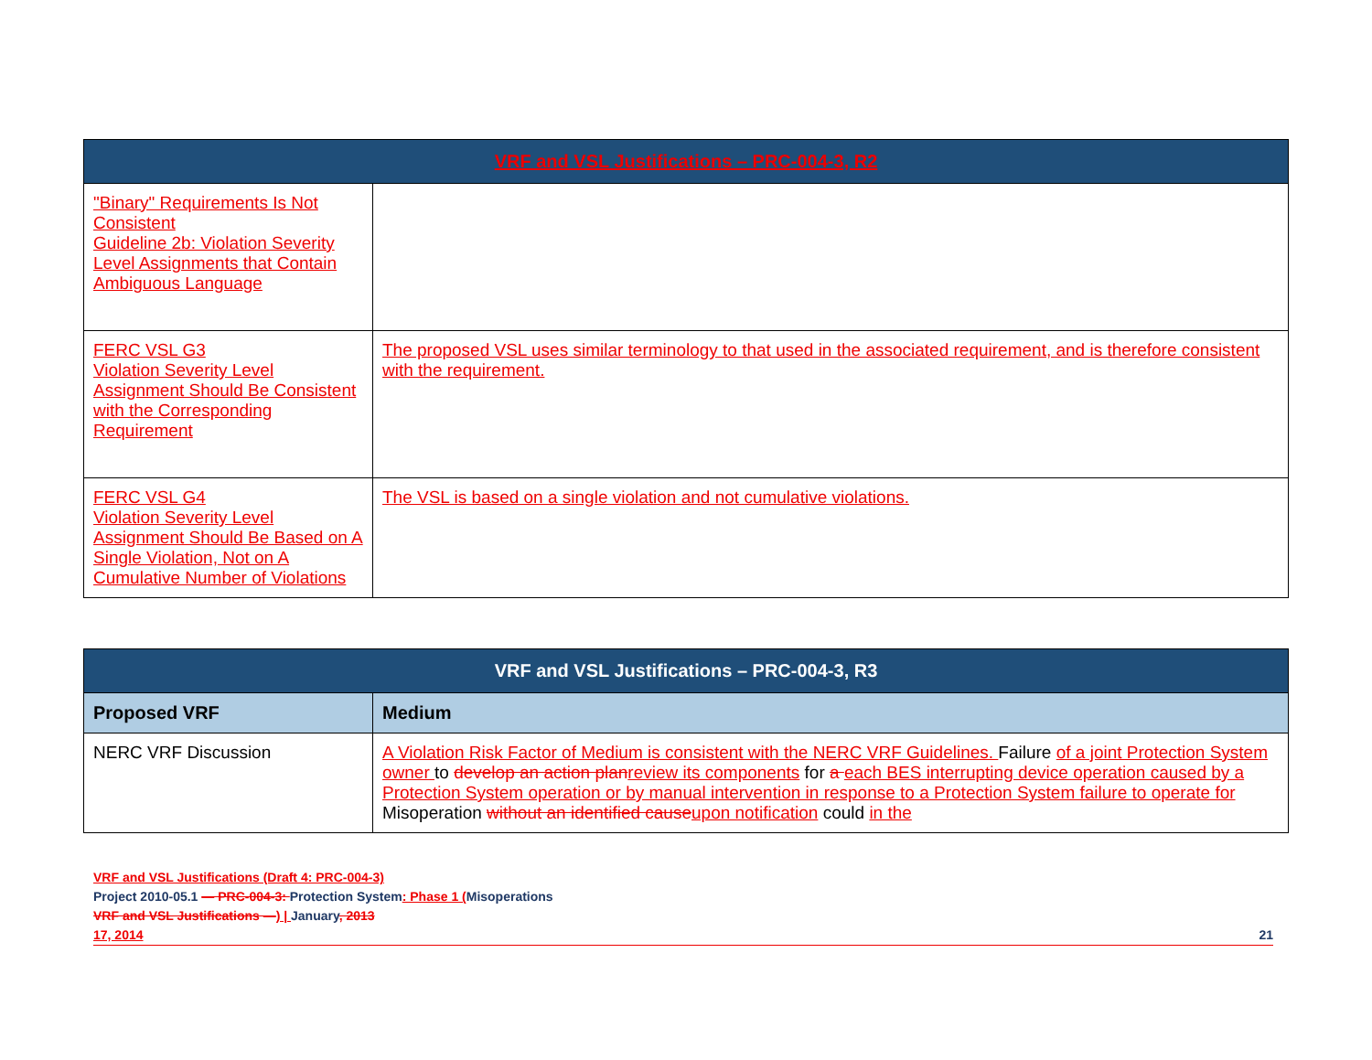| VRF and VSL Justifications – PRC-004-3, R2 | |
| --- | --- |
| "Binary" Requirements Is Not Consistent Guideline 2b: Violation Severity Level Assignments that Contain Ambiguous Language | |
| FERC VSL G3 Violation Severity Level Assignment Should Be Consistent with the Corresponding Requirement | The proposed VSL uses similar terminology to that used in the associated requirement, and is therefore consistent with the requirement. |
| FERC VSL G4 Violation Severity Level Assignment Should Be Based on A Single Violation, Not on A Cumulative Number of Violations | The VSL is based on a single violation and not cumulative violations. |
| VRF and VSL Justifications – PRC-004-3, R3 | |
| --- | --- |
| Proposed VRF | Medium |
| NERC VRF Discussion | A Violation Risk Factor of Medium is consistent with the NERC VRF Guidelines. Failure of a joint Protection System owner to develop an action plan review its components for a each BES interrupting device operation caused by a Protection System operation or by manual intervention in response to a Protection System failure to operate for Misoperation without an identified cause upon notification could in the |
VRF and VSL Justifications (Draft 4: PRC-004-3)
Project 2010-05.1 — PRC-004-3: Protection System: Phase 1 (Misoperations
VRF and VSL Justifications —) | January, 2013
17, 2014 21